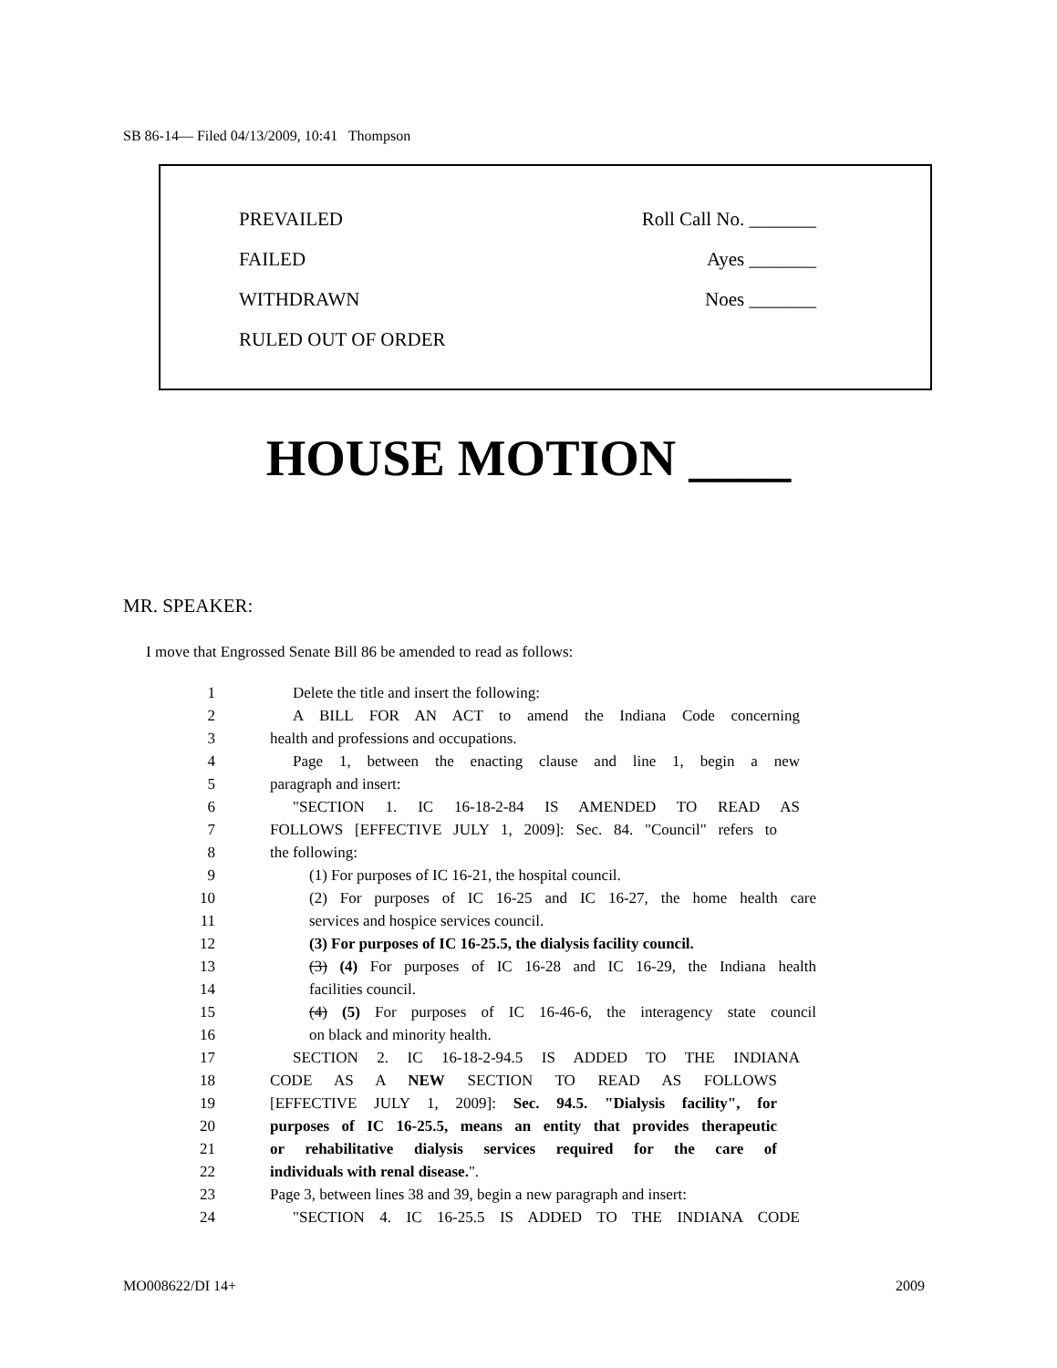SB 86-14— Filed 04/13/2009, 10:41 Thompson
PREVAILED Roll Call No. _______
FAILED Ayes _______
WITHDRAWN Noes _______
RULED OUT OF ORDER
HOUSE MOTION ____
MR. SPEAKER:
I move that Engrossed Senate Bill 86 be amended to read as follows:
1 Delete the title and insert the following:
2 A BILL FOR AN ACT to amend the Indiana Code concerning
3 health and professions and occupations.
4 Page 1, between the enacting clause and line 1, begin a new
5 paragraph and insert:
6 "SECTION 1. IC 16-18-2-84 IS AMENDED TO READ AS
7 FOLLOWS [EFFECTIVE JULY 1, 2009]: Sec. 84. "Council" refers to
8 the following:
9 (1) For purposes of IC 16-21, the hospital council.
10 (2) For purposes of IC 16-25 and IC 16-27, the home health care
11 services and hospice services council.
12 (3) For purposes of IC 16-25.5, the dialysis facility council.
13 (3) (4) For purposes of IC 16-28 and IC 16-29, the Indiana health
14 facilities council.
15 (4) (5) For purposes of IC 16-46-6, the interagency state council
16 on black and minority health.
17 SECTION 2. IC 16-18-2-94.5 IS ADDED TO THE INDIANA
18 CODE AS A NEW SECTION TO READ AS FOLLOWS
19 [EFFECTIVE JULY 1, 2009]: Sec. 94.5. "Dialysis facility", for
20 purposes of IC 16-25.5, means an entity that provides therapeutic
21 or rehabilitative dialysis services required for the care of
22 individuals with renal disease.".
23 Page 3, between lines 38 and 39, begin a new paragraph and insert:
24 "SECTION 4. IC 16-25.5 IS ADDED TO THE INDIANA CODE
MO008622/DI 14+ 2009